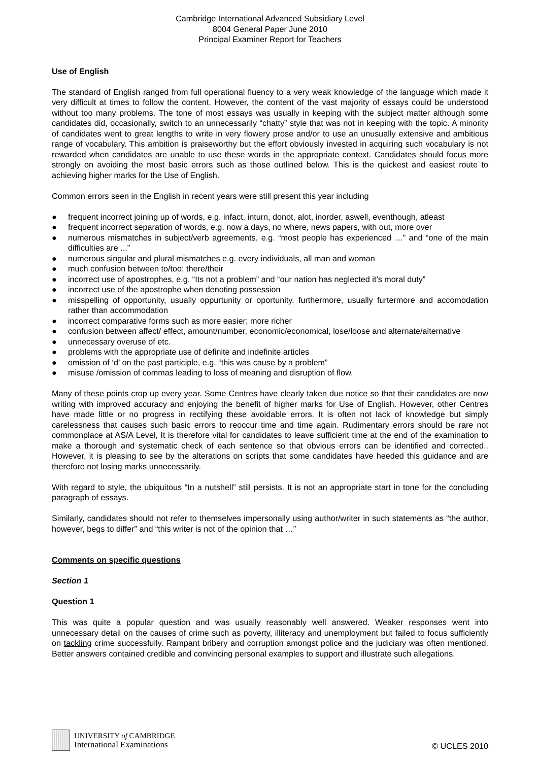Cambridge International Advanced Subsidiary Level
8004 General Paper June 2010
Principal Examiner Report for Teachers
Use of English
The standard of English ranged from full operational fluency to a very weak knowledge of the language which made it very difficult at times to follow the content. However, the content of the vast majority of essays could be understood without too many problems. The tone of most essays was usually in keeping with the subject matter although some candidates did, occasionally, switch to an unnecessarily “chatty” style that was not in keeping with the topic. A minority of candidates went to great lengths to write in very flowery prose and/or to use an unusually extensive and ambitious range of vocabulary. This ambition is praiseworthy but the effort obviously invested in acquiring such vocabulary is not rewarded when candidates are unable to use these words in the appropriate context. Candidates should focus more strongly on avoiding the most basic errors such as those outlined below. This is the quickest and easiest route to achieving higher marks for the Use of English.
Common errors seen in the English in recent years were still present this year including
● frequent incorrect joining up of words, e.g. infact, inturn, donot, alot, inorder, aswell, eventhough, atleast
● frequent incorrect separation of words, e.g. now a days, no where, news papers, with out, more over
● numerous mismatches in subject/verb agreements, e.g. “most people has experienced …” and “one of the main difficulties are ...”
● numerous singular and plural mismatches e.g. every individuals, all man and woman
● much confusion between to/too; there/their
● incorrect use of apostrophes, e.g. “Its not a problem” and “our nation has neglected it’s moral duty”
● incorrect use of the apostrophe when denoting possession
● misspelling of opportunity, usually oppurtunity or oportunity. furthermore, usually furtermore and accomodation rather than accommodation
● incorrect comparative forms such as more easier; more richer
● confusion between affect/ effect, amount/number, economic/economical, lose/loose and alternate/alternative
● unnecessary overuse of etc.
● problems with the appropriate use of definite and indefinite articles
● omission of ‘d’ on the past participle, e.g. “this was cause by a problem”
● misuse /omission of commas leading to loss of meaning and disruption of flow.
Many of these points crop up every year. Some Centres have clearly taken due notice so that their candidates are now writing with improved accuracy and enjoying the benefit of higher marks for Use of English. However, other Centres have made little or no progress in rectifying these avoidable errors. It is often not lack of knowledge but simply carelessness that causes such basic errors to reoccur time and time again. Rudimentary errors should be rare not commonplace at AS/A Level, It is therefore vital for candidates to leave sufficient time at the end of the examination to make a thorough and systematic check of each sentence so that obvious errors can be identified and corrected.. However, it is pleasing to see by the alterations on scripts that some candidates have heeded this guidance and are therefore not losing marks unnecessarily.
With regard to style, the ubiquitous “In a nutshell” still persists. It is not an appropriate start in tone for the concluding paragraph of essays.
Similarly, candidates should not refer to themselves impersonally using author/writer in such statements as “the author, however, begs to differ” and “this writer is not of the opinion that …”
Comments on specific questions
Section 1
Question 1
This was quite a popular question and was usually reasonably well answered. Weaker responses went into unnecessary detail on the causes of crime such as poverty, illiteracy and unemployment but failed to focus sufficiently on tackling crime successfully. Rampant bribery and corruption amongst police and the judiciary was often mentioned. Better answers contained credible and convincing personal examples to support and illustrate such allegations.
UNIVERSITY of CAMBRIDGE
International Examinations
© UCLES 2010